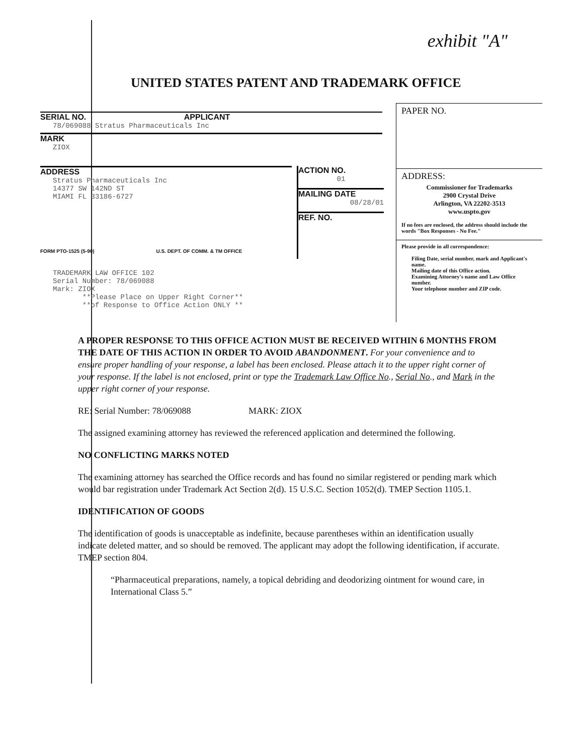exhibit "A"
UNITED STATES PATENT AND TRADEMARK OFFICE
SERIAL NO. APPLICANT
78/069088 Stratus Pharmaceuticals Inc
MARK
ZIOX
ADDRESS
Stratus Pharmaceuticals Inc
14377 SW 142ND ST
MIAMI FL 33186-6727
FORM PTO-1525 (5-90) U.S. DEPT. OF COMM. & TM OFFICE
ACTION NO.
01
MAILING DATE
08/28/01
REF. NO.
PAPER NO.
ADDRESS:
Commissioner for Trademarks
2900 Crystal Drive
Arlington, VA 22202-3513
www.uspto.gov
If no fees are enclosed, the address should include the words "Box Responses - No Fee."
Please provide in all correspondence:
Filing Date, serial number, mark and Applicant's name.
Mailing date of this Office action.
Examining Attorney's name and Law Office number.
Your telephone number and ZIP code.
TRADEMARK LAW OFFICE 102
Serial Number: 78/069088
Mark: ZIOX
**Please Place on Upper Right Corner**
**of Response to Office Action ONLY **
A PROPER RESPONSE TO THIS OFFICE ACTION MUST BE RECEIVED WITHIN 6 MONTHS FROM THE DATE OF THIS ACTION IN ORDER TO AVOID ABANDONMENT. For your convenience and to ensure proper handling of your response, a label has been enclosed. Please attach it to the upper right corner of your response. If the label is not enclosed, print or type the Trademark Law Office No., Serial No., and Mark in the upper right corner of your response.
RE: Serial Number: 78/069088 MARK: ZIOX
The assigned examining attorney has reviewed the referenced application and determined the following.
NO CONFLICTING MARKS NOTED
The examining attorney has searched the Office records and has found no similar registered or pending mark which would bar registration under Trademark Act Section 2(d). 15 U.S.C. Section 1052(d). TMEP Section 1105.1.
IDENTIFICATION OF GOODS
The identification of goods is unacceptable as indefinite, because parentheses within an identification usually indicate deleted matter, and so should be removed. The applicant may adopt the following identification, if accurate. TMEP section 804.
“Pharmaceutical preparations, namely, a topical debriding and deodorizing ointment for wound care, in International Class 5.”